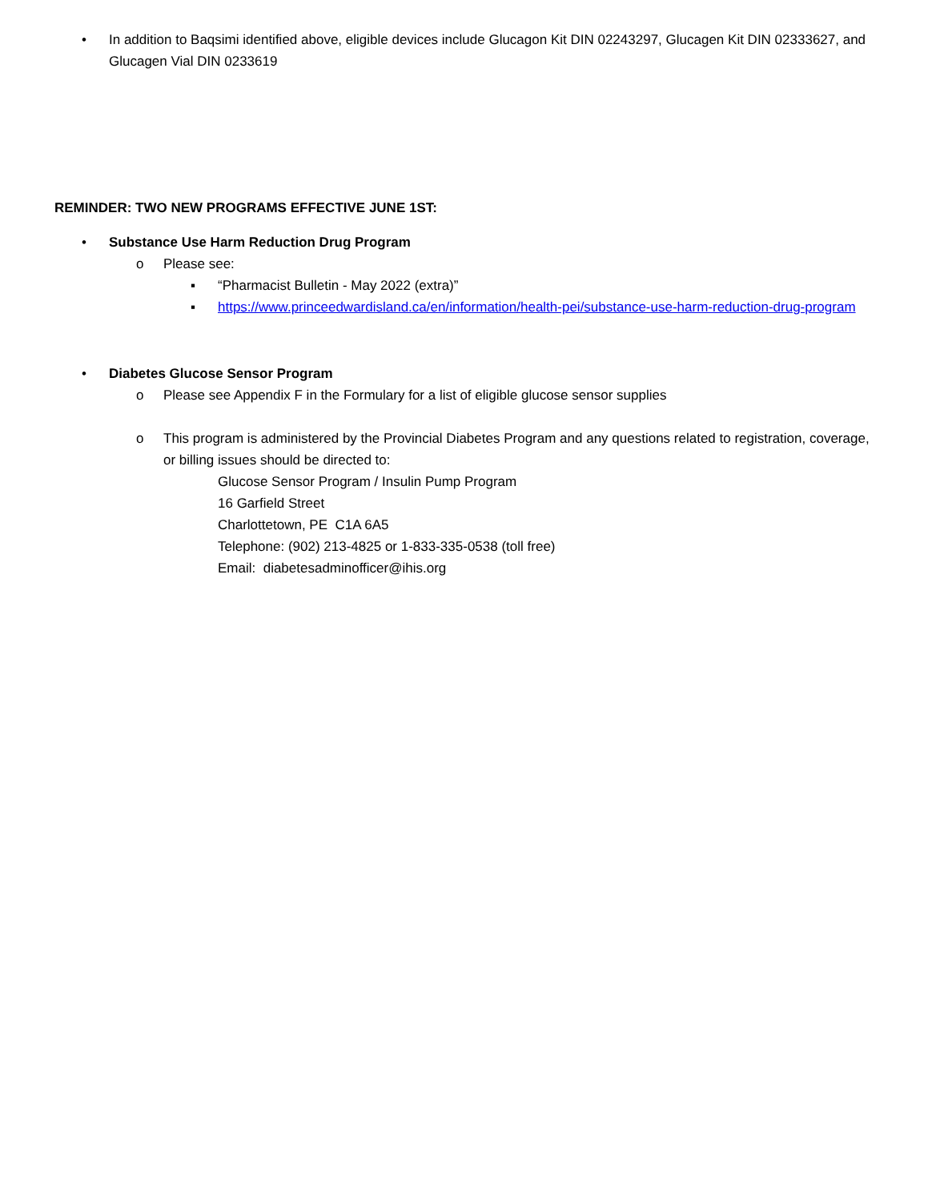• In addition to Baqsimi identified above, eligible devices include Glucagon Kit DIN 02243297, Glucagen Kit DIN 02333627, and Glucagen Vial DIN 0233619
REMINDER: TWO NEW PROGRAMS EFFECTIVE JUNE 1ST:
• Substance Use Harm Reduction Drug Program
o Please see:
▪ “Pharmacist Bulletin - May 2022 (extra)”
▪ https://www.princeedwardisland.ca/en/information/health-pei/substance-use-harm-reduction-drug-program
• Diabetes Glucose Sensor Program
o Please see Appendix F in the Formulary for a list of eligible glucose sensor supplies
o This program is administered by the Provincial Diabetes Program and any questions related to registration, coverage, or billing issues should be directed to:
Glucose Sensor Program / Insulin Pump Program
16 Garfield Street
Charlottetown, PE C1A 6A5
Telephone: (902) 213-4825 or 1-833-335-0538 (toll free)
Email: diabetesadminofficer@ihis.org